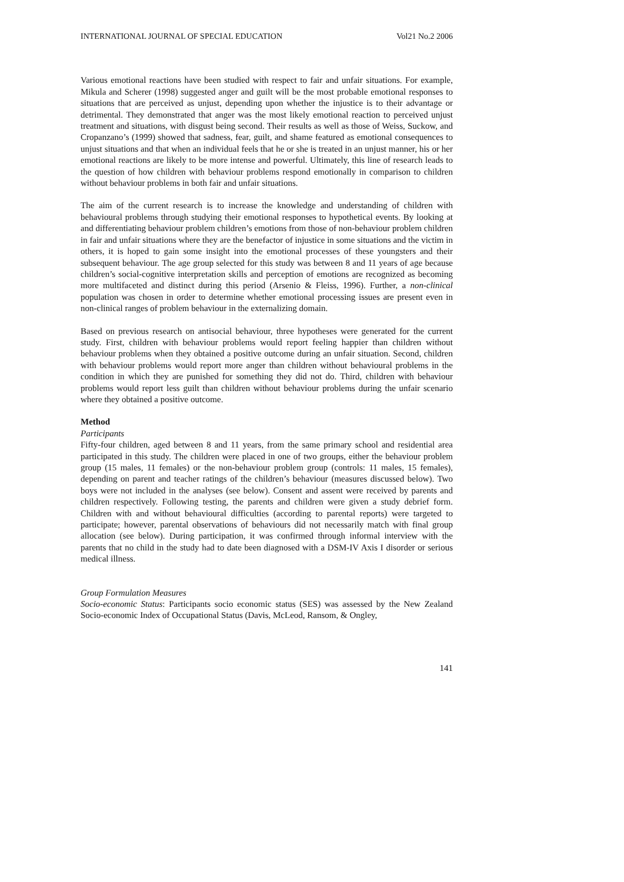INTERNATIONAL JOURNAL OF SPECIAL EDUCATION Vol21 No.2 2006
Various emotional reactions have been studied with respect to fair and unfair situations. For example, Mikula and Scherer (1998) suggested anger and guilt will be the most probable emotional responses to situations that are perceived as unjust, depending upon whether the injustice is to their advantage or detrimental. They demonstrated that anger was the most likely emotional reaction to perceived unjust treatment and situations, with disgust being second. Their results as well as those of Weiss, Suckow, and Cropanzano’s (1999) showed that sadness, fear, guilt, and shame featured as emotional consequences to unjust situations and that when an individual feels that he or she is treated in an unjust manner, his or her emotional reactions are likely to be more intense and powerful. Ultimately, this line of research leads to the question of how children with behaviour problems respond emotionally in comparison to children without behaviour problems in both fair and unfair situations.
The aim of the current research is to increase the knowledge and understanding of children with behavioural problems through studying their emotional responses to hypothetical events. By looking at and differentiating behaviour problem children’s emotions from those of non-behaviour problem children in fair and unfair situations where they are the benefactor of injustice in some situations and the victim in others, it is hoped to gain some insight into the emotional processes of these youngsters and their subsequent behaviour. The age group selected for this study was between 8 and 11 years of age because children’s social-cognitive interpretation skills and perception of emotions are recognized as becoming more multifaceted and distinct during this period (Arsenio & Fleiss, 1996). Further, a non-clinical population was chosen in order to determine whether emotional processing issues are present even in non-clinical ranges of problem behaviour in the externalizing domain.
Based on previous research on antisocial behaviour, three hypotheses were generated for the current study. First, children with behaviour problems would report feeling happier than children without behaviour problems when they obtained a positive outcome during an unfair situation. Second, children with behaviour problems would report more anger than children without behavioural problems in the condition in which they are punished for something they did not do. Third, children with behaviour problems would report less guilt than children without behaviour problems during the unfair scenario where they obtained a positive outcome.
Method
Participants
Fifty-four children, aged between 8 and 11 years, from the same primary school and residential area participated in this study. The children were placed in one of two groups, either the behaviour problem group (15 males, 11 females) or the non-behaviour problem group (controls: 11 males, 15 females), depending on parent and teacher ratings of the children’s behaviour (measures discussed below). Two boys were not included in the analyses (see below). Consent and assent were received by parents and children respectively. Following testing, the parents and children were given a study debrief form. Children with and without behavioural difficulties (according to parental reports) were targeted to participate; however, parental observations of behaviours did not necessarily match with final group allocation (see below). During participation, it was confirmed through informal interview with the parents that no child in the study had to date been diagnosed with a DSM-IV Axis I disorder or serious medical illness.
Group Formulation Measures
Socio-economic Status: Participants socio economic status (SES) was assessed by the New Zealand Socio-economic Index of Occupational Status (Davis, McLeod, Ransom, & Ongley,
141